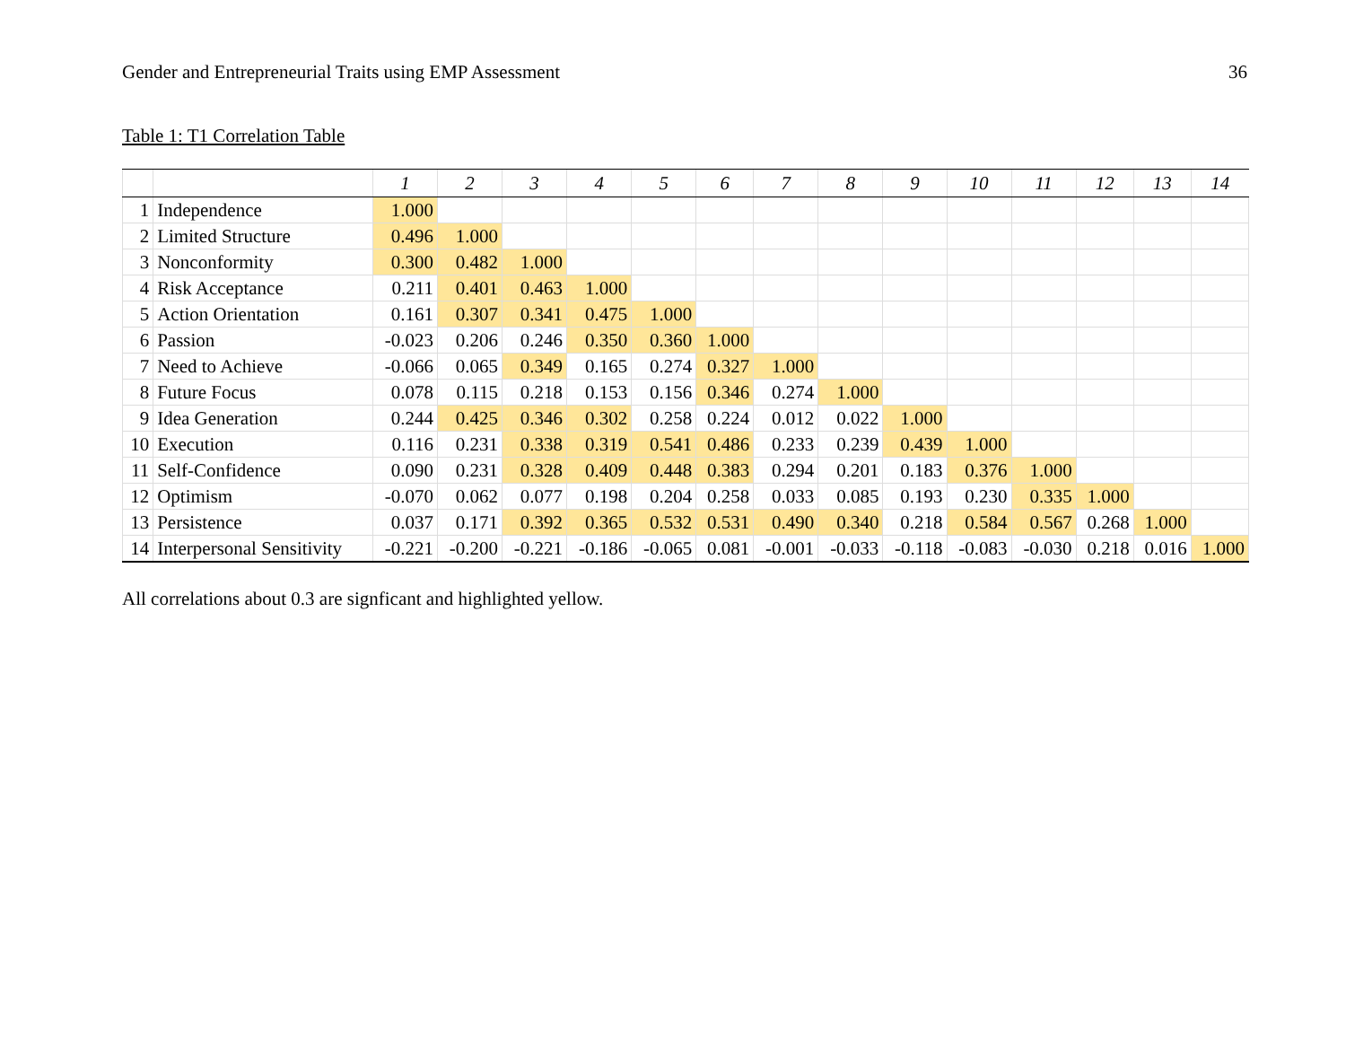Gender and Entrepreneurial Traits using EMP Assessment 36
Table 1: T1 Correlation Table
| | | 1 | 2 | 3 | 4 | 5 | 6 | 7 | 8 | 9 | 10 | 11 | 12 | 13 | 14 |
| --- | --- | --- | --- | --- | --- | --- | --- | --- | --- | --- | --- | --- | --- | --- | --- |
| 1 | Independence | 1.000 | | | | | | | | | | | | | |
| 2 | Limited Structure | 0.496 | 1.000 | | | | | | | | | | | | |
| 3 | Nonconformity | 0.300 | 0.482 | 1.000 | | | | | | | | | | | |
| 4 | Risk Acceptance | 0.211 | 0.401 | 0.463 | 1.000 | | | | | | | | | | |
| 5 | Action Orientation | 0.161 | 0.307 | 0.341 | 0.475 | 1.000 | | | | | | | | | |
| 6 | Passion | -0.023 | 0.206 | 0.246 | 0.350 | 0.360 | 1.000 | | | | | | | | |
| 7 | Need to Achieve | -0.066 | 0.065 | 0.349 | 0.165 | 0.274 | 0.327 | 1.000 | | | | | | | |
| 8 | Future Focus | 0.078 | 0.115 | 0.218 | 0.153 | 0.156 | 0.346 | 0.274 | 1.000 | | | | | | |
| 9 | Idea Generation | 0.244 | 0.425 | 0.346 | 0.302 | 0.258 | 0.224 | 0.012 | 0.022 | 1.000 | | | | | |
| 10 | Execution | 0.116 | 0.231 | 0.338 | 0.319 | 0.541 | 0.486 | 0.233 | 0.239 | 0.439 | 1.000 | | | | |
| 11 | Self-Confidence | 0.090 | 0.231 | 0.328 | 0.409 | 0.448 | 0.383 | 0.294 | 0.201 | 0.183 | 0.376 | 1.000 | | | |
| 12 | Optimism | -0.070 | 0.062 | 0.077 | 0.198 | 0.204 | 0.258 | 0.033 | 0.085 | 0.193 | 0.230 | 0.335 | 1.000 | | |
| 13 | Persistence | 0.037 | 0.171 | 0.392 | 0.365 | 0.532 | 0.531 | 0.490 | 0.340 | 0.218 | 0.584 | 0.567 | 0.268 | 1.000 | |
| 14 | Interpersonal Sensitivity | -0.221 | -0.200 | -0.221 | -0.186 | -0.065 | 0.081 | -0.001 | -0.033 | -0.118 | -0.083 | -0.030 | 0.218 | 0.016 | 1.000 |
All correlations about 0.3 are signficant and highlighted yellow.